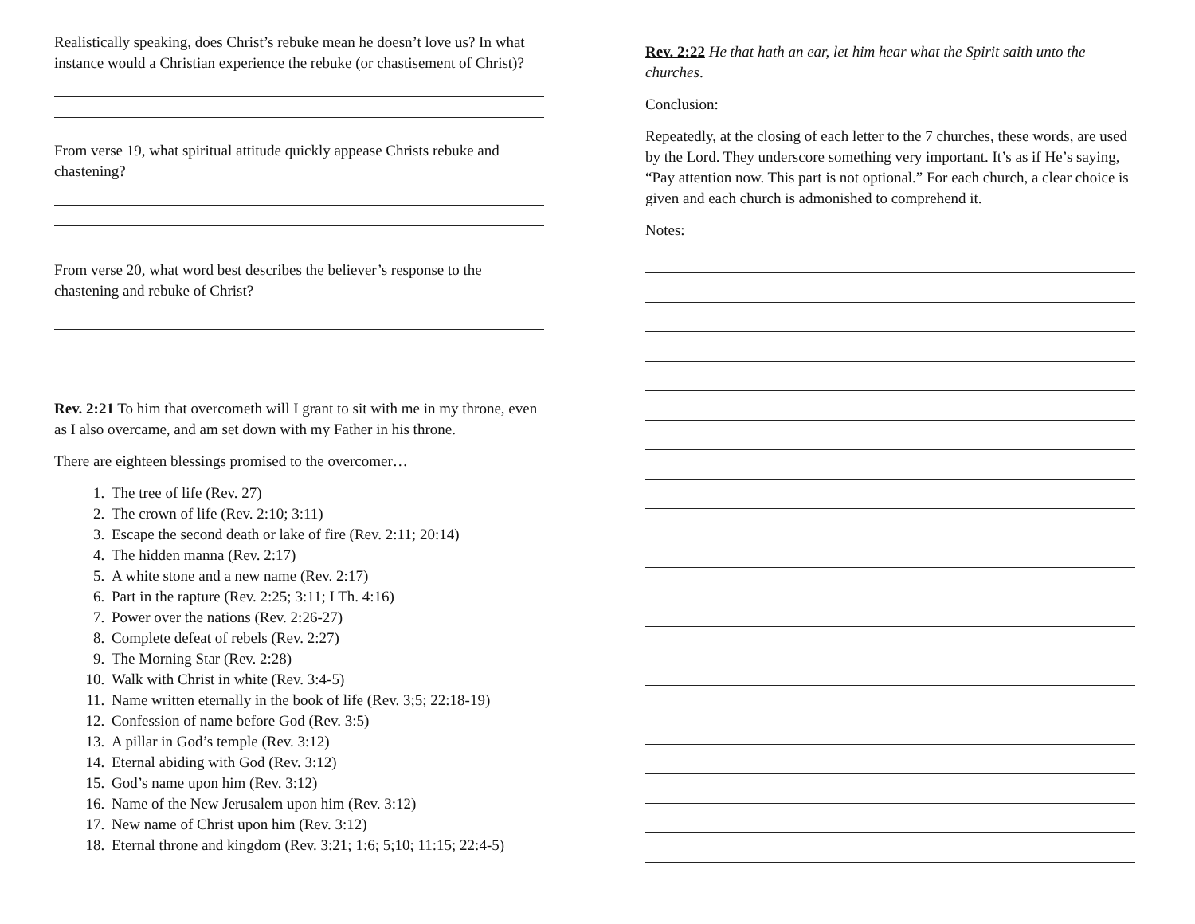Realistically speaking, does Christ’s rebuke mean he doesn’t love us? In what instance would a Christian experience the rebuke (or chastisement of Christ)?
From verse 19, what spiritual attitude quickly appease Christs rebuke and chastening?
From verse 20, what word best describes the believer’s response to the chastening and rebuke of Christ?
Rev. 2:21 To him that overcometh will I grant to sit with me in my throne, even as I also overcame, and am set down with my Father in his throne.
There are eighteen blessings promised to the overcomer…
1. The tree of life (Rev. 27)
2. The crown of life (Rev. 2:10; 3:11)
3. Escape the second death or lake of fire (Rev. 2:11; 20:14)
4. The hidden manna (Rev. 2:17)
5. A white stone and a new name (Rev. 2:17)
6. Part in the rapture (Rev. 2:25; 3:11; I Th. 4:16)
7. Power over the nations (Rev. 2:26-27)
8. Complete defeat of rebels (Rev. 2:27)
9. The Morning Star (Rev. 2:28)
10. Walk with Christ in white (Rev. 3:4-5)
11. Name written eternally in the book of life (Rev. 3;5; 22:18-19)
12. Confession of name before God (Rev. 3:5)
13. A pillar in God’s temple (Rev. 3:12)
14. Eternal abiding with God (Rev. 3:12)
15. God’s name upon him (Rev. 3:12)
16. Name of the New Jerusalem upon him (Rev. 3:12)
17. New name of Christ upon him (Rev. 3:12)
18. Eternal throne and kingdom (Rev. 3:21; 1:6; 5;10; 11:15; 22:4-5)
Rev. 2:22 He that hath an ear, let him hear what the Spirit saith unto the churches.
Conclusion:
Repeatedly, at the closing of each letter to the 7 churches, these words, are used by the Lord. They underscore something very important. It’s as if He’s saying, “Pay attention now. This part is not optional.” For each church, a clear choice is given and each church is admonished to comprehend it.
Notes: